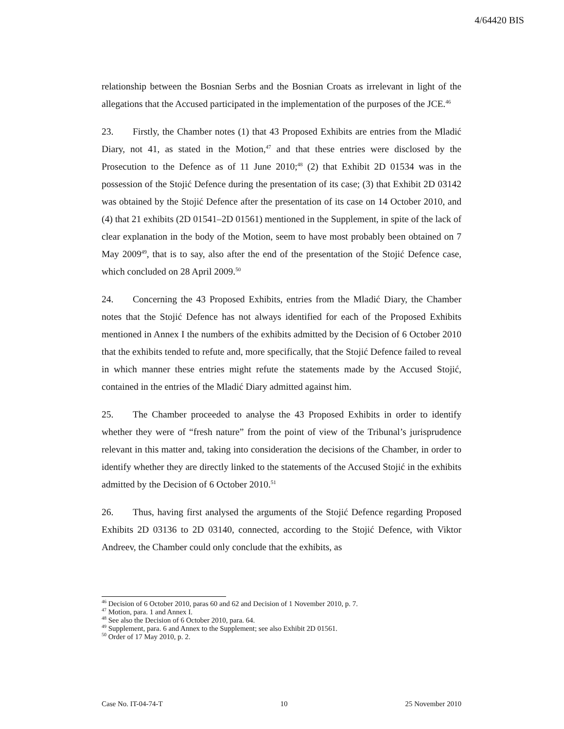4/64420 BIS
relationship between the Bosnian Serbs and the Bosnian Croats as irrelevant in light of the allegations that the Accused participated in the implementation of the purposes of the JCE.<sup>46</sup>
23. Firstly, the Chamber notes (1) that 43 Proposed Exhibits are entries from the Mladić Diary, not 41, as stated in the Motion,<sup>47</sup> and that these entries were disclosed by the Prosecution to the Defence as of 11 June 2010;<sup>48</sup> (2) that Exhibit 2D 01534 was in the possession of the Stojić Defence during the presentation of its case; (3) that Exhibit 2D 03142 was obtained by the Stojić Defence after the presentation of its case on 14 October 2010, and (4) that 21 exhibits (2D 01541–2D 01561) mentioned in the Supplement, in spite of the lack of clear explanation in the body of the Motion, seem to have most probably been obtained on 7 May 2009<sup>49</sup>, that is to say, also after the end of the presentation of the Stojić Defence case, which concluded on 28 April 2009.<sup>50</sup>
24. Concerning the 43 Proposed Exhibits, entries from the Mladić Diary, the Chamber notes that the Stojić Defence has not always identified for each of the Proposed Exhibits mentioned in Annex I the numbers of the exhibits admitted by the Decision of 6 October 2010 that the exhibits tended to refute and, more specifically, that the Stojić Defence failed to reveal in which manner these entries might refute the statements made by the Accused Stojić, contained in the entries of the Mladić Diary admitted against him.
25. The Chamber proceeded to analyse the 43 Proposed Exhibits in order to identify whether they were of “fresh nature” from the point of view of the Tribunal’s jurisprudence relevant in this matter and, taking into consideration the decisions of the Chamber, in order to identify whether they are directly linked to the statements of the Accused Stojić in the exhibits admitted by the Decision of 6 October 2010.<sup>51</sup>
26. Thus, having first analysed the arguments of the Stojić Defence regarding Proposed Exhibits 2D 03136 to 2D 03140, connected, according to the Stojić Defence, with Viktor Andreev, the Chamber could only conclude that the exhibits, as
<sup>46</sup> Decision of 6 October 2010, paras 60 and 62 and Decision of 1 November 2010, p. 7.
<sup>47</sup> Motion, para. 1 and Annex I.
<sup>48</sup> See also the Decision of 6 October 2010, para. 64.
<sup>49</sup> Supplement, para. 6 and Annex to the Supplement; see also Exhibit 2D 01561.
<sup>50</sup> Order of 17 May 2010, p. 2.
Case No. IT-04-74-T 10 25 November 2010